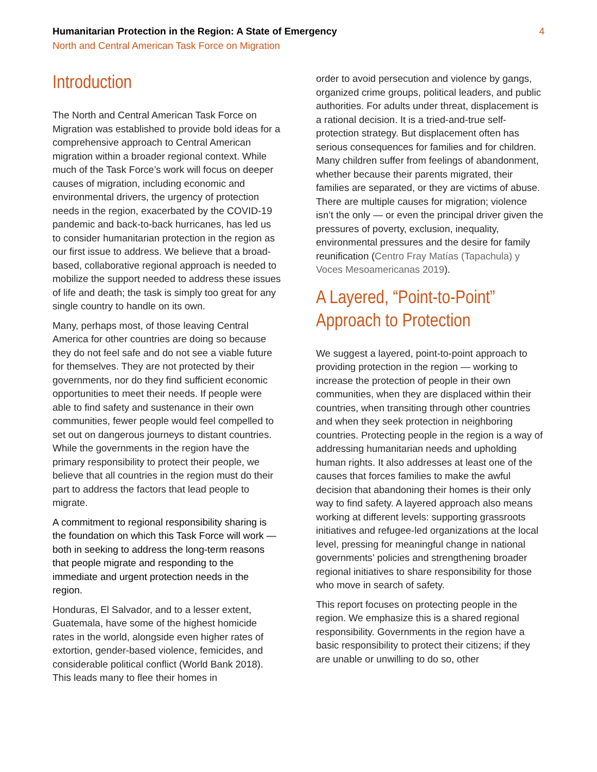Humanitarian Protection in the Region: A State of Emergency
North and Central American Task Force on Migration
4
Introduction
The North and Central American Task Force on Migration was established to provide bold ideas for a comprehensive approach to Central American migration within a broader regional context. While much of the Task Force’s work will focus on deeper causes of migration, including economic and environmental drivers, the urgency of protection needs in the region, exacerbated by the COVID-19 pandemic and back-to-back hurricanes, has led us to consider humanitarian protection in the region as our first issue to address. We believe that a broad-based, collaborative regional approach is needed to mobilize the support needed to address these issues of life and death; the task is simply too great for any single country to handle on its own.
Many, perhaps most, of those leaving Central America for other countries are doing so because they do not feel safe and do not see a viable future for themselves. They are not protected by their governments, nor do they find sufficient economic opportunities to meet their needs. If people were able to find safety and sustenance in their own communities, fewer people would feel compelled to set out on dangerous journeys to distant countries. While the governments in the region have the primary responsibility to protect their people, we believe that all countries in the region must do their part to address the factors that lead people to migrate.
A commitment to regional responsibility sharing is the foundation on which this Task Force will work — both in seeking to address the long-term reasons that people migrate and responding to the immediate and urgent protection needs in the region.
Honduras, El Salvador, and to a lesser extent, Guatemala, have some of the highest homicide rates in the world, alongside even higher rates of extortion, gender-based violence, femicides, and considerable political conflict (World Bank 2018). This leads many to flee their homes in
order to avoid persecution and violence by gangs, organized crime groups, political leaders, and public authorities. For adults under threat, displacement is a rational decision. It is a tried-and-true self-protection strategy. But displacement often has serious consequences for families and for children. Many children suffer from feelings of abandonment, whether because their parents migrated, their families are separated, or they are victims of abuse. There are multiple causes for migration; violence isn’t the only — or even the principal driver given the pressures of poverty, exclusion, inequality, environmental pressures and the desire for family reunification (Centro Fray Matías (Tapachula) y Voces Mesoamericanas 2019).
A Layered, “Point-to-Point” Approach to Protection
We suggest a layered, point-to-point approach to providing protection in the region — working to increase the protection of people in their own communities, when they are displaced within their countries, when transiting through other countries and when they seek protection in neighboring countries. Protecting people in the region is a way of addressing humanitarian needs and upholding human rights. It also addresses at least one of the causes that forces families to make the awful decision that abandoning their homes is their only way to find safety. A layered approach also means working at different levels: supporting grassroots initiatives and refugee-led organizations at the local level, pressing for meaningful change in national governments’ policies and strengthening broader regional initiatives to share responsibility for those who move in search of safety.
This report focuses on protecting people in the region. We emphasize this is a shared regional responsibility. Governments in the region have a basic responsibility to protect their citizens; if they are unable or unwilling to do so, other